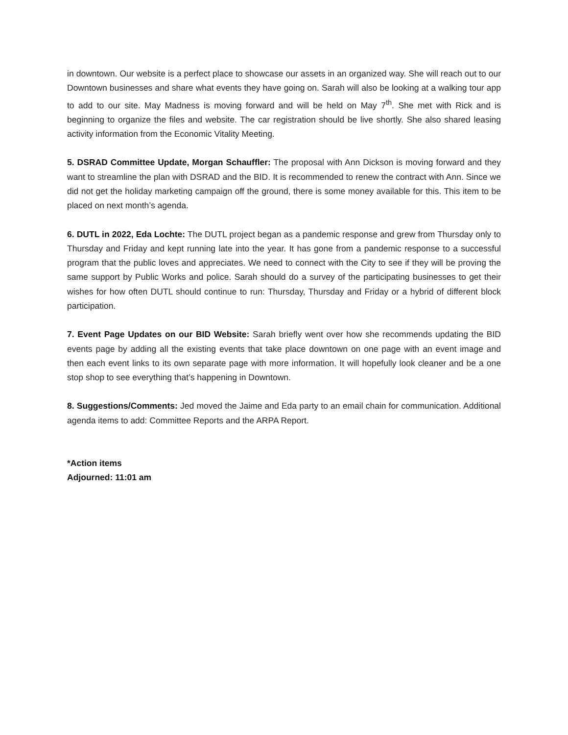in downtown. Our website is a perfect place to showcase our assets in an organized way. She will reach out to our Downtown businesses and share what events they have going on. Sarah will also be looking at a walking tour app to add to our site. May Madness is moving forward and will be held on May 7<sup>th</sup>. She met with Rick and is beginning to organize the files and website. The car registration should be live shortly. She also shared leasing activity information from the Economic Vitality Meeting.
5. DSRAD Committee Update, Morgan Schauffler: The proposal with Ann Dickson is moving forward and they want to streamline the plan with DSRAD and the BID. It is recommended to renew the contract with Ann. Since we did not get the holiday marketing campaign off the ground, there is some money available for this. This item to be placed on next month’s agenda.
6. DUTL in 2022, Eda Lochte: The DUTL project began as a pandemic response and grew from Thursday only to Thursday and Friday and kept running late into the year. It has gone from a pandemic response to a successful program that the public loves and appreciates. We need to connect with the City to see if they will be proving the same support by Public Works and police. Sarah should do a survey of the participating businesses to get their wishes for how often DUTL should continue to run: Thursday, Thursday and Friday or a hybrid of different block participation.
7. Event Page Updates on our BID Website: Sarah briefly went over how she recommends updating the BID events page by adding all the existing events that take place downtown on one page with an event image and then each event links to its own separate page with more information. It will hopefully look cleaner and be a one stop shop to see everything that’s happening in Downtown.
8. Suggestions/Comments: Jed moved the Jaime and Eda party to an email chain for communication. Additional agenda items to add: Committee Reports and the ARPA Report.
*Action items
Adjourned: 11:01 am